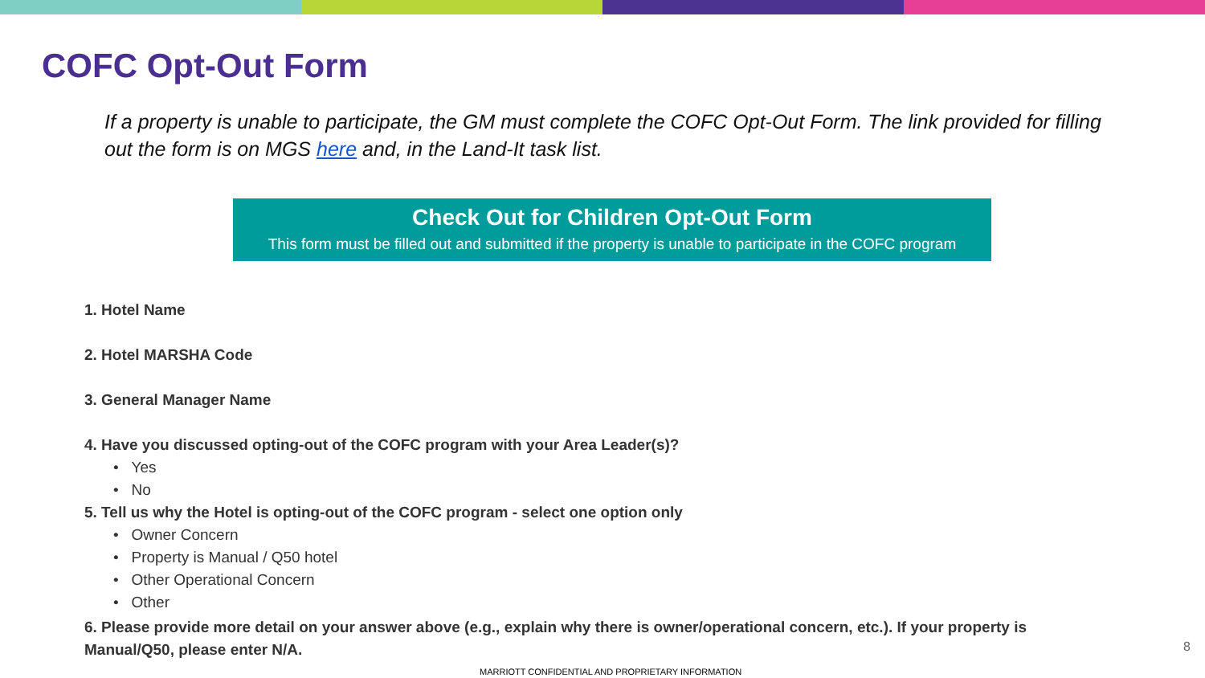COFC Opt-Out Form
If a property is unable to participate, the GM must complete the COFC Opt-Out Form. The link provided for filling out the form is on MGS here and, in the Land-It task list.
Check Out for Children Opt-Out Form
This form must be filled out and submitted if the property is unable to participate in the COFC program
1. Hotel Name
2. Hotel MARSHA Code
3. General Manager Name
4. Have you discussed opting-out of the COFC program with your Area Leader(s)?
• Yes
• No
5. Tell us why the Hotel is opting-out of the COFC program - select one option only
• Owner Concern
• Property is Manual / Q50 hotel
• Other Operational Concern
• Other
6. Please provide more detail on your answer above (e.g., explain why there is owner/operational concern, etc.). If your property is Manual/Q50, please enter N/A.
8
MARRIOTT CONFIDENTIAL AND PROPRIETARY INFORMATION